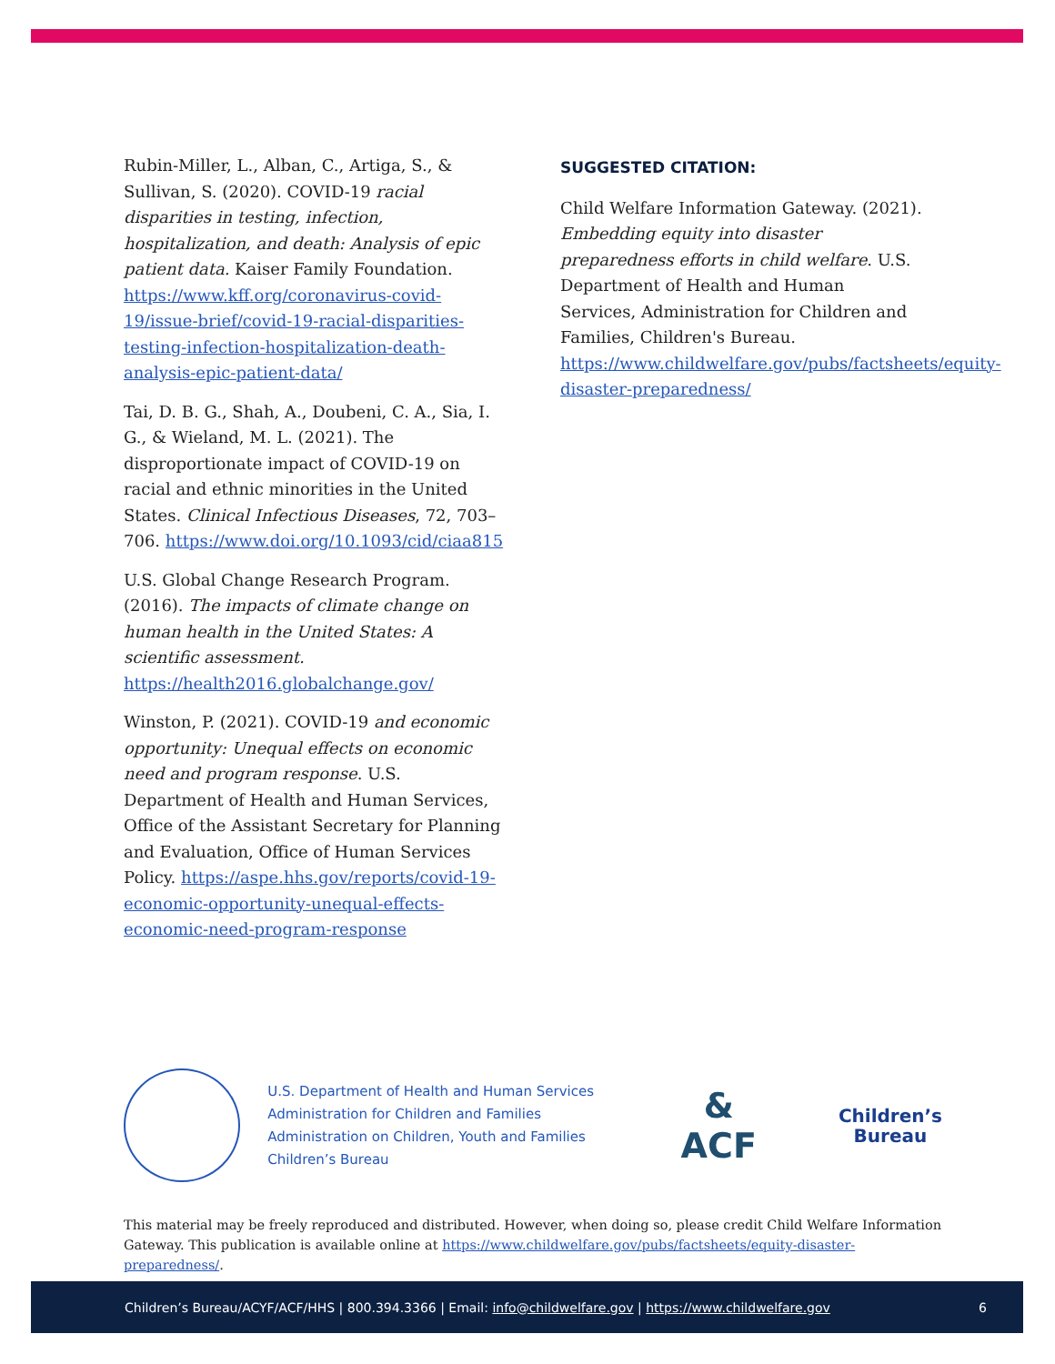Rubin-Miller, L., Alban, C., Artiga, S., & Sullivan, S. (2020). COVID-19 racial disparities in testing, infection, hospitalization, and death: Analysis of epic patient data. Kaiser Family Foundation. https://www.kff.org/coronavirus-covid-19/issue-brief/covid-19-racial-disparities-testing-infection-hospitalization-death-analysis-epic-patient-data/
Tai, D. B. G., Shah, A., Doubeni, C. A., Sia, I. G., & Wieland, M. L. (2021). The disproportionate impact of COVID-19 on racial and ethnic minorities in the United States. Clinical Infectious Diseases, 72, 703–706. https://www.doi.org/10.1093/cid/ciaa815
U.S. Global Change Research Program. (2016). The impacts of climate change on human health in the United States: A scientific assessment. https://health2016.globalchange.gov/
Winston, P. (2021). COVID-19 and economic opportunity: Unequal effects on economic need and program response. U.S. Department of Health and Human Services, Office of the Assistant Secretary for Planning and Evaluation, Office of Human Services Policy. https://aspe.hhs.gov/reports/covid-19-economic-opportunity-unequal-effects-economic-need-program-response
SUGGESTED CITATION:
Child Welfare Information Gateway. (2021). Embedding equity into disaster preparedness efforts in child welfare. U.S. Department of Health and Human Services, Administration for Children and Families, Children's Bureau. https://www.childwelfare.gov/pubs/factsheets/equity-disaster-preparedness/
U.S. Department of Health and Human Services
Administration for Children and Families
Administration on Children, Youth and Families
Children’s Bureau
&
ACF
Children’s
Bureau
This material may be freely reproduced and distributed. However, when doing so, please credit Child Welfare Information Gateway. This publication is available online at https://www.childwelfare.gov/pubs/factsheets/equity-disaster-preparedness/.
Children’s Bureau/ACYF/ACF/HHS | 800.394.3366 | Email: info@childwelfare.gov | https://www.childwelfare.gov 6